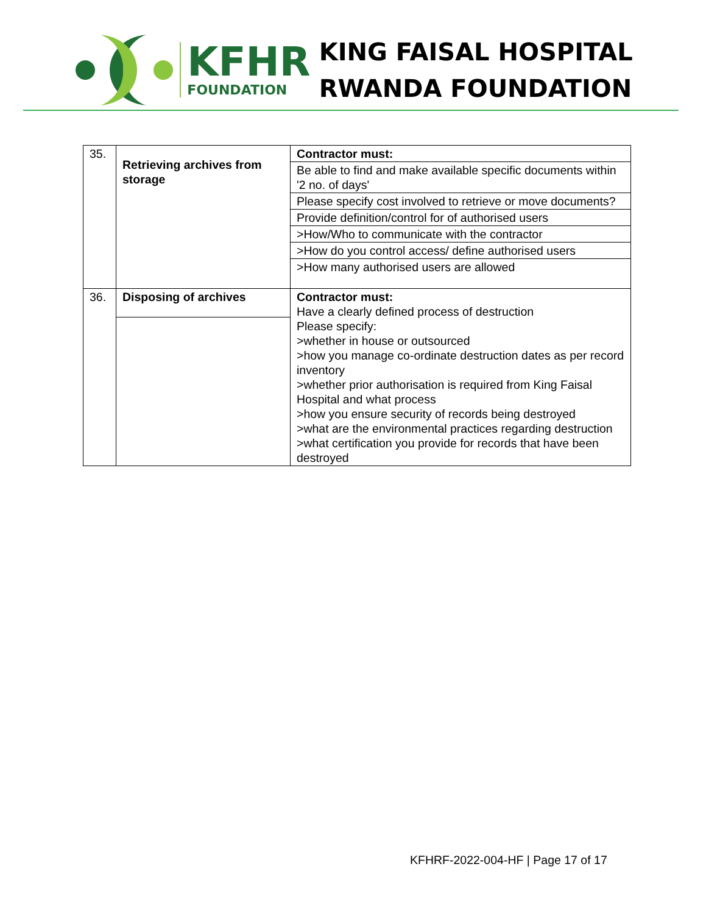KFHR
FOUNDATION
KING FAISAL HOSPITAL
RWANDA FOUNDATION
| 35. | Retrieving archives from storage | Contractor must: |
| | | Be able to find and make available specific documents within '2 no. of days' |
| | | Please specify cost involved to retrieve or move documents? |
| | | Provide definition/control for of authorised users |
| | | >How/Who to communicate with the contractor |
| | | >How do you control access/ define authorised users |
| | | >How many authorised users are allowed |
| 36. | Disposing of archives | Contractor must: Have a clearly defined process of destruction Please specify: >whether in house or outsourced >how you manage co-ordinate destruction dates as per record inventory >whether prior authorisation is required from King Faisal Hospital and what process >how you ensure security of records being destroyed >what are the environmental practices regarding destruction >what certification you provide for records that have been destroyed |
KFHRF-2022-004-HF | Page 17 of 17